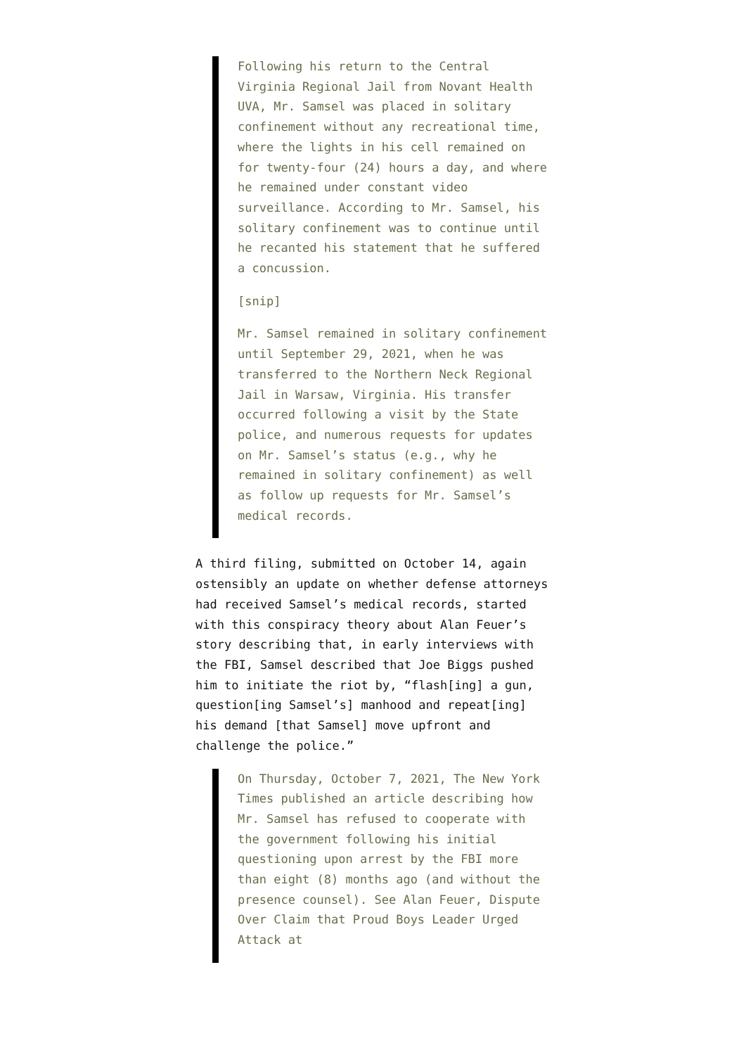Following his return to the Central Virginia Regional Jail from Novant Health UVA, Mr. Samsel was placed in solitary confinement without any recreational time, where the lights in his cell remained on for twenty-four (24) hours a day, and where he remained under constant video surveillance. According to Mr. Samsel, his solitary confinement was to continue until he recanted his statement that he suffered a concussion.
[snip]
Mr. Samsel remained in solitary confinement until September 29, 2021, when he was transferred to the Northern Neck Regional Jail in Warsaw, Virginia. His transfer occurred following a visit by the State police, and numerous requests for updates on Mr. Samsel’s status (e.g., why he remained in solitary confinement) as well as follow up requests for Mr. Samsel’s medical records.
A third filing, submitted on October 14, again ostensibly an update on whether defense attorneys had received Samsel’s medical records, started with this conspiracy theory about Alan Feuer’s story describing that, in early interviews with the FBI, Samsel described that Joe Biggs pushed him to initiate the riot by, “flash[ing] a gun, question[ing Samsel’s] manhood and repeat[ing] his demand [that Samsel] move upfront and challenge the police.”
On Thursday, October 7, 2021, The New York Times published an article describing how Mr. Samsel has refused to cooperate with the government following his initial questioning upon arrest by the FBI more than eight (8) months ago (and without the presence counsel). See Alan Feuer, Dispute Over Claim that Proud Boys Leader Urged Attack at